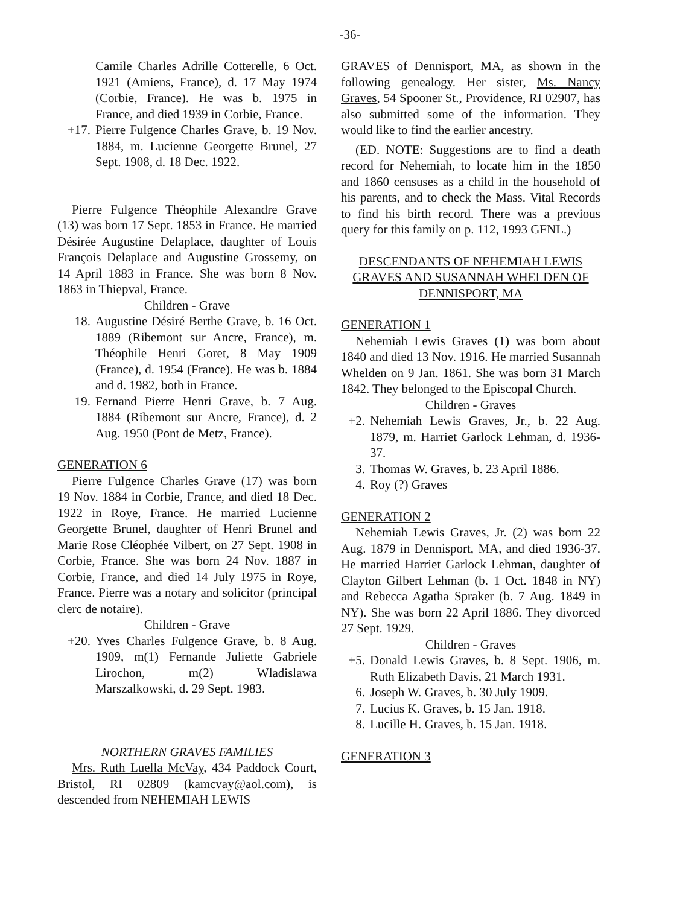-36-
Camile Charles Adrille Cotterelle, 6 Oct. 1921 (Amiens, France), d. 17 May 1974 (Corbie, France). He was b. 1975 in France, and died 1939 in Corbie, France.
+17. Pierre Fulgence Charles Grave, b. 19 Nov. 1884, m. Lucienne Georgette Brunel, 27 Sept. 1908, d. 18 Dec. 1922.
Pierre Fulgence Théophile Alexandre Grave (13) was born 17 Sept. 1853 in France. He married Désirée Augustine Delaplace, daughter of Louis François Delaplace and Augustine Grossemy, on 14 April 1883 in France. She was born 8 Nov. 1863 in Thiepval, France.
Children - Grave
18. Augustine Désiré Berthe Grave, b. 16 Oct. 1889 (Ribemont sur Ancre, France), m. Théophile Henri Goret, 8 May 1909 (France), d. 1954 (France). He was b. 1884 and d. 1982, both in France.
19. Fernand Pierre Henri Grave, b. 7 Aug. 1884 (Ribemont sur Ancre, France), d. 2 Aug. 1950 (Pont de Metz, France).
GENERATION 6
Pierre Fulgence Charles Grave (17) was born 19 Nov. 1884 in Corbie, France, and died 18 Dec. 1922 in Roye, France. He married Lucienne Georgette Brunel, daughter of Henri Brunel and Marie Rose Cléophée Vilbert, on 27 Sept. 1908 in Corbie, France. She was born 24 Nov. 1887 in Corbie, France, and died 14 July 1975 in Roye, France. Pierre was a notary and solicitor (principal clerc de notaire).
Children - Grave
+20. Yves Charles Fulgence Grave, b. 8 Aug. 1909, m(1) Fernande Juliette Gabriele Lirochon, m(2) Wladislawa Marszalkowski, d. 29 Sept. 1983.
NORTHERN GRAVES FAMILIES
Mrs. Ruth Luella McVay, 434 Paddock Court, Bristol, RI 02809 (kamcvay@aol.com), is descended from NEHEMIAH LEWIS
GRAVES of Dennisport, MA, as shown in the following genealogy. Her sister, Ms. Nancy Graves, 54 Spooner St., Providence, RI 02907, has also submitted some of the information. They would like to find the earlier ancestry.
(ED. NOTE: Suggestions are to find a death record for Nehemiah, to locate him in the 1850 and 1860 censuses as a child in the household of his parents, and to check the Mass. Vital Records to find his birth record. There was a previous query for this family on p. 112, 1993 GFNL.)
DESCENDANTS OF NEHEMIAH LEWIS GRAVES AND SUSANNAH WHELDEN OF DENNISPORT, MA
GENERATION 1
Nehemiah Lewis Graves (1) was born about 1840 and died 13 Nov. 1916. He married Susannah Whelden on 9 Jan. 1861. She was born 31 March 1842. They belonged to the Episcopal Church.
Children - Graves
+2. Nehemiah Lewis Graves, Jr., b. 22 Aug. 1879, m. Harriet Garlock Lehman, d. 1936-37.
3. Thomas W. Graves, b. 23 April 1886.
4. Roy (?) Graves
GENERATION 2
Nehemiah Lewis Graves, Jr. (2) was born 22 Aug. 1879 in Dennisport, MA, and died 1936-37. He married Harriet Garlock Lehman, daughter of Clayton Gilbert Lehman (b. 1 Oct. 1848 in NY) and Rebecca Agatha Spraker (b. 7 Aug. 1849 in NY). She was born 22 April 1886. They divorced 27 Sept. 1929.
Children - Graves
+5. Donald Lewis Graves, b. 8 Sept. 1906, m. Ruth Elizabeth Davis, 21 March 1931.
6. Joseph W. Graves, b. 30 July 1909.
7. Lucius K. Graves, b. 15 Jan. 1918.
8. Lucille H. Graves, b. 15 Jan. 1918.
GENERATION 3